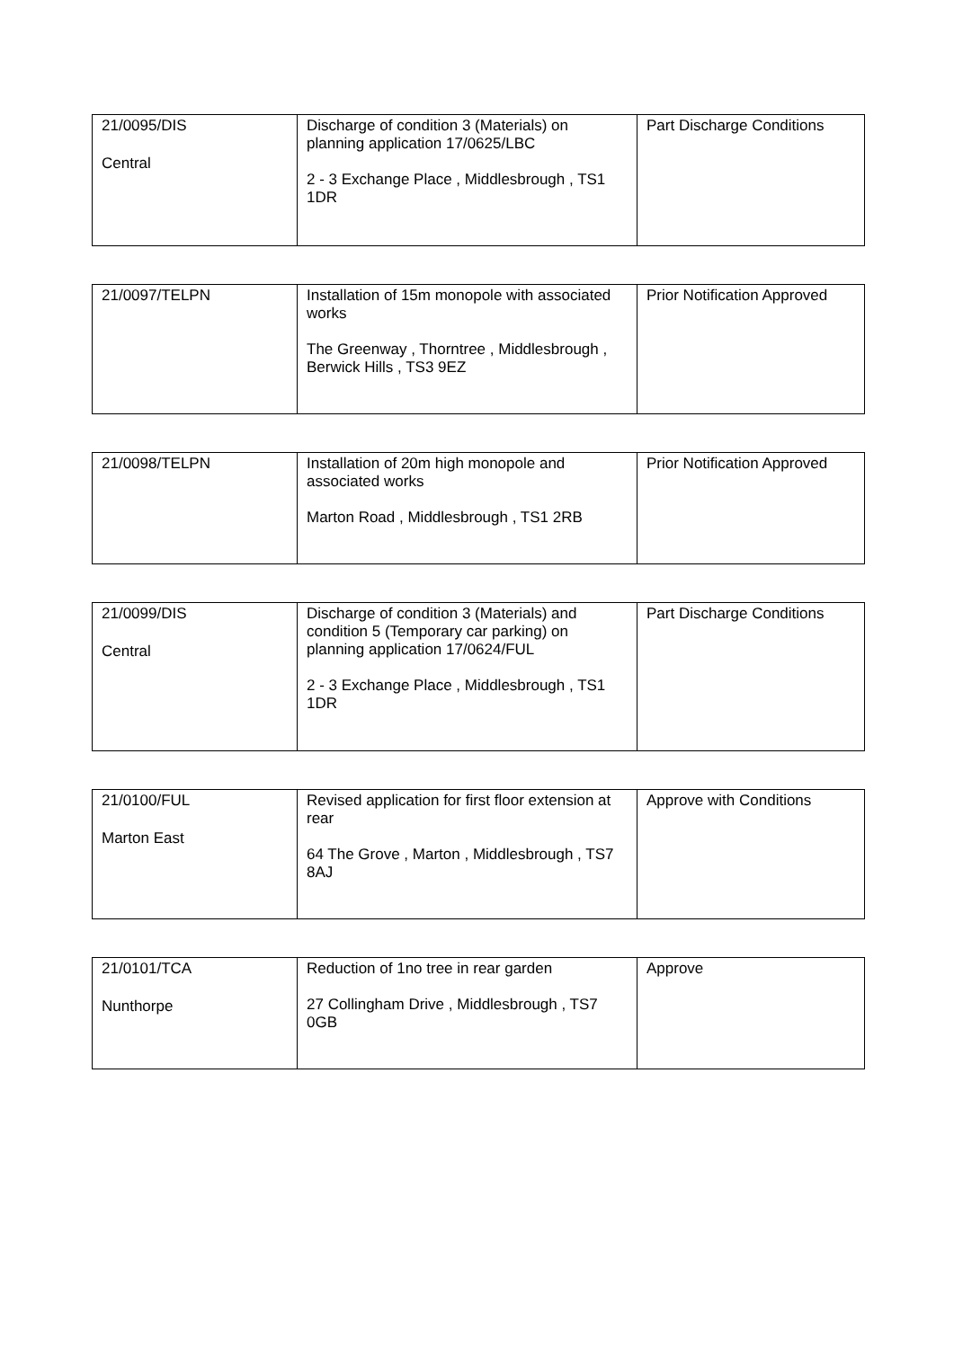| 21/0095/DIS Central | Discharge of condition 3 (Materials) on planning application 17/0625/LBC 2 - 3 Exchange Place , Middlesbrough , TS1 1DR | Part Discharge Conditions |
| 21/0097/TELPN | Installation of 15m monopole with associated works The Greenway , Thorntree , Middlesbrough , Berwick Hills , TS3 9EZ | Prior Notification Approved |
| 21/0098/TELPN | Installation of 20m high monopole and associated works Marton Road , Middlesbrough , TS1 2RB | Prior Notification Approved |
| 21/0099/DIS Central | Discharge of condition 3 (Materials) and condition 5 (Temporary car parking) on planning application 17/0624/FUL 2 - 3 Exchange Place , Middlesbrough , TS1 1DR | Part Discharge Conditions |
| 21/0100/FUL Marton East | Revised application for first floor extension at rear 64 The Grove , Marton , Middlesbrough , TS7 8AJ | Approve with Conditions |
| 21/0101/TCA Nunthorpe | Reduction of 1no tree in rear garden 27 Collingham Drive , Middlesbrough , TS7 0GB | Approve |